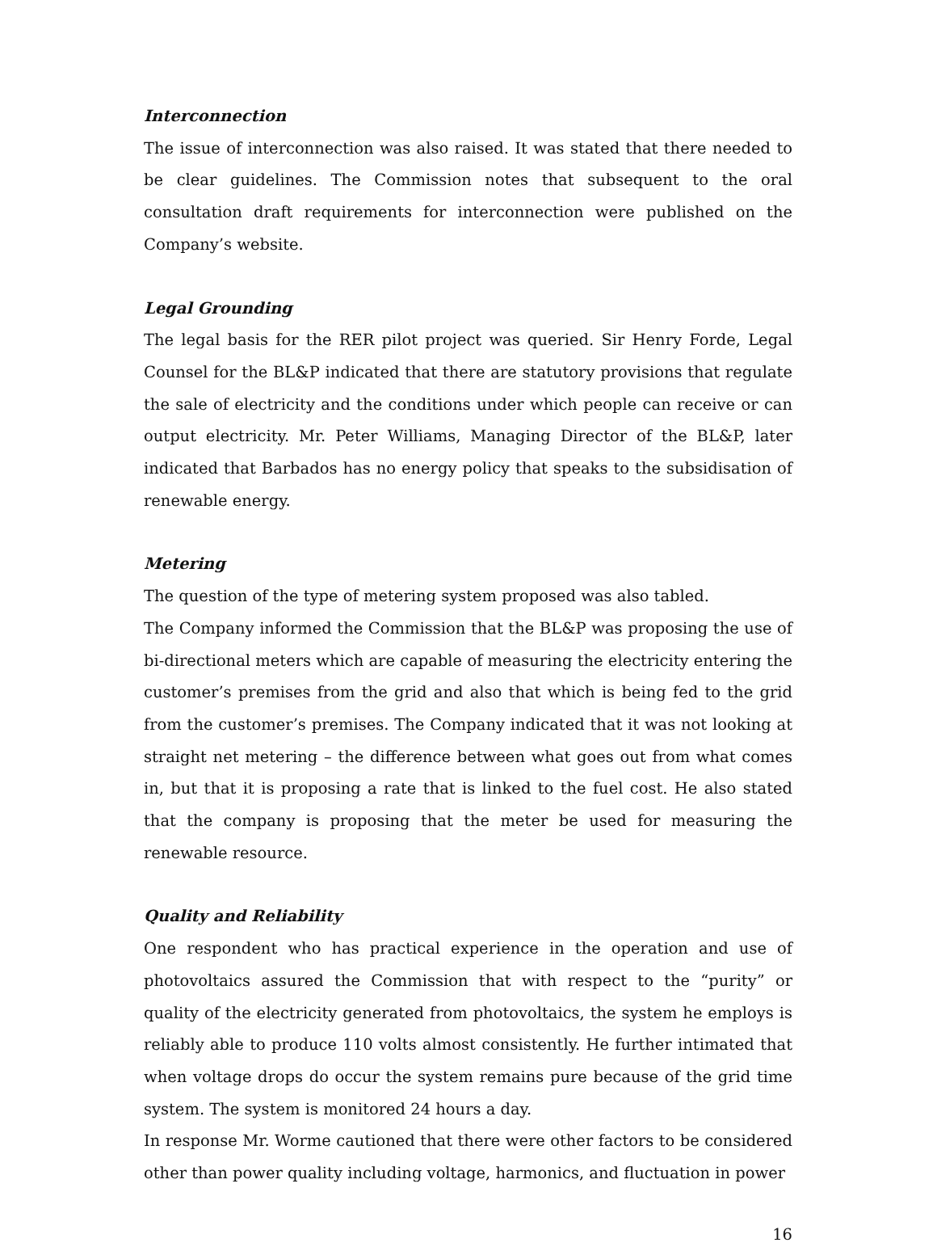Interconnection
The issue of interconnection was also raised. It was stated that there needed to be clear guidelines. The Commission notes that subsequent to the oral consultation draft requirements for interconnection were published on the Company’s website.
Legal Grounding
The legal basis for the RER pilot project was queried. Sir Henry Forde, Legal Counsel for the BL&P indicated that there are statutory provisions that regulate the sale of electricity and the conditions under which people can receive or can output electricity. Mr. Peter Williams, Managing Director of the BL&P, later indicated that Barbados has no energy policy that speaks to the subsidisation of renewable energy.
Metering
The question of the type of metering system proposed was also tabled.
The Company informed the Commission that the BL&P was proposing the use of bi-directional meters which are capable of measuring the electricity entering the customer’s premises from the grid and also that which is being fed to the grid from the customer’s premises. The Company indicated that it was not looking at straight net metering – the difference between what goes out from what comes in, but that it is proposing a rate that is linked to the fuel cost. He also stated that the company is proposing that the meter be used for measuring the renewable resource.
Quality and Reliability
One respondent who has practical experience in the operation and use of photovoltaics assured the Commission that with respect to the “purity” or quality of the electricity generated from photovoltaics, the system he employs is reliably able to produce 110 volts almost consistently. He further intimated that when voltage drops do occur the system remains pure because of the grid time system. The system is monitored 24 hours a day.
In response Mr. Worme cautioned that there were other factors to be considered other than power quality including voltage, harmonics, and fluctuation in power
16